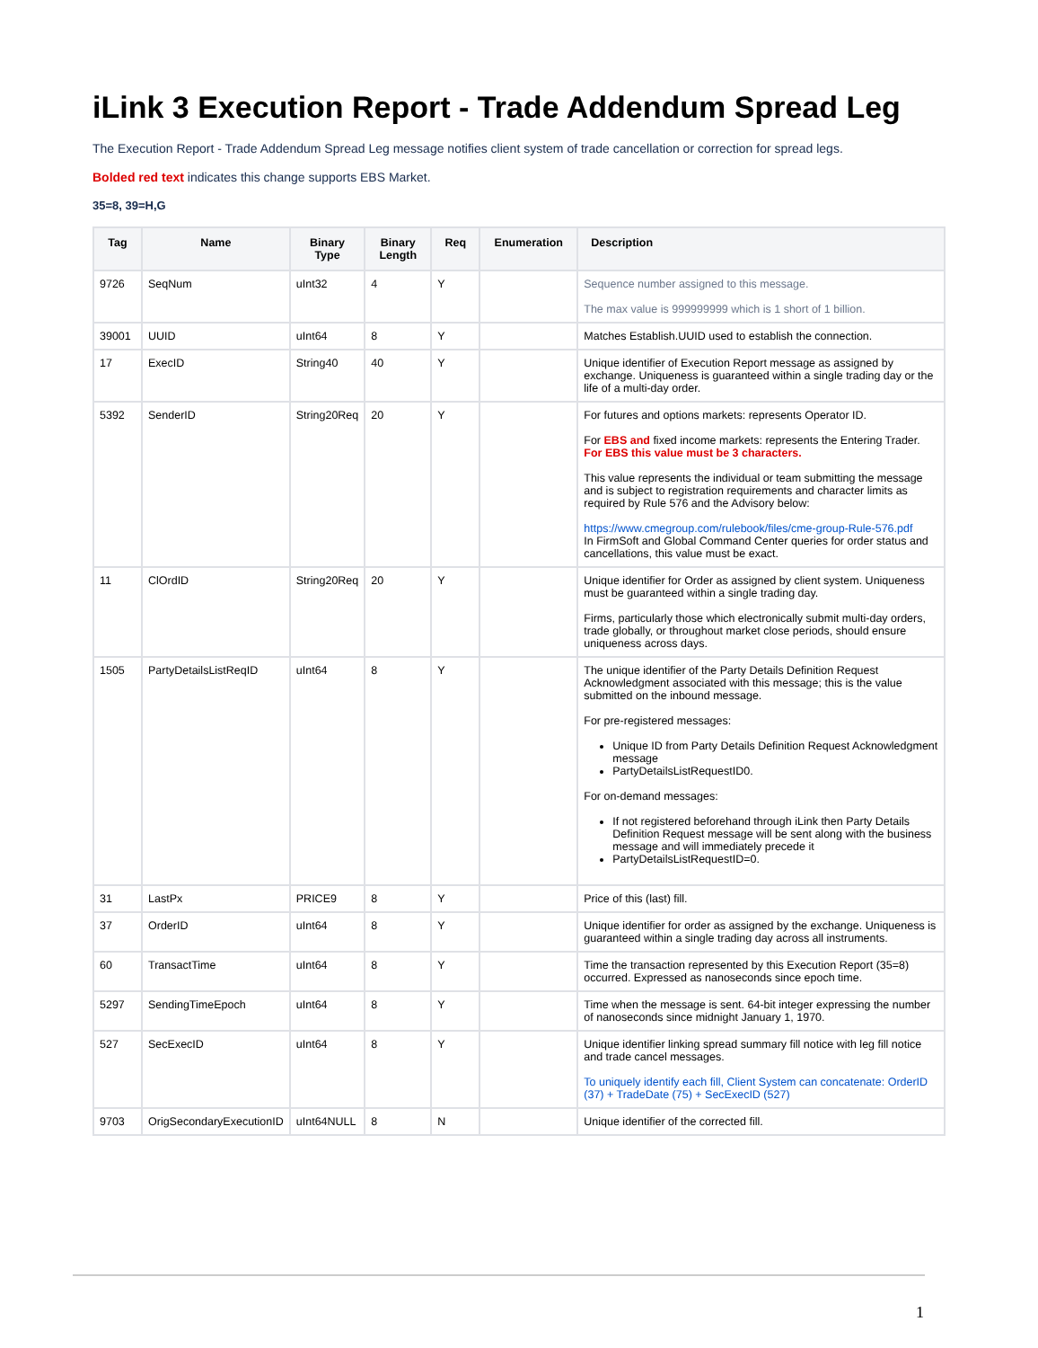iLink 3 Execution Report - Trade Addendum Spread Leg
The Execution Report - Trade Addendum Spread Leg message notifies client system of trade cancellation or correction for spread legs.
Bolded red text indicates this change supports EBS Market.
35=8, 39=H,G
| Tag | Name | Binary Type | Binary Length | Req | Enumeration | Description |
| --- | --- | --- | --- | --- | --- | --- |
| 9726 | SeqNum | uInt32 | 4 | Y | | Sequence number assigned to this message. The max value is 999999999 which is 1 short of 1 billion. |
| 39001 | UUID | uInt64 | 8 | Y | | Matches Establish.UUID used to establish the connection. |
| 17 | ExecID | String40 | 40 | Y | | Unique identifier of Execution Report message as assigned by exchange. Uniqueness is guaranteed within a single trading day or the life of a multi-day order. |
| 5392 | SenderID | String20Req | 20 | Y | | For futures and options markets: represents Operator ID. For EBS and fixed income markets: represents the Entering Trader. For EBS this value must be 3 characters. This value represents the individual or team submitting the message and is subject to registration requirements and character limits as required by Rule 576 and the Advisory below: https://www.cmegroup.com/rulebook/files/cme-group-Rule-576.pdf In FirmSoft and Global Command Center queries for order status and cancellations, this value must be exact. |
| 11 | ClOrdID | String20Req | 20 | Y | | Unique identifier for Order as assigned by client system. Uniqueness must be guaranteed within a single trading day. Firms, particularly those which electronically submit multi-day orders, trade globally, or throughout market close periods, should ensure uniqueness across days. |
| 1505 | PartyDetailsListReqID | uInt64 | 8 | Y | | The unique identifier of the Party Details Definition Request Acknowledgment associated with this message; this is the value submitted on the inbound message. For pre-registered messages: Unique ID from Party Details Definition Request Acknowledgment message PartyDetailsListRequestID0. For on-demand messages: If not registered beforehand through iLink then Party Details Definition Request message will be sent along with the business message and will immediately precede it PartyDetailsListRequestID=0. |
| 31 | LastPx | PRICE9 | 8 | Y | | Price of this (last) fill. |
| 37 | OrderID | uInt64 | 8 | Y | | Unique identifier for order as assigned by the exchange. Uniqueness is guaranteed within a single trading day across all instruments. |
| 60 | TransactTime | uInt64 | 8 | Y | | Time the transaction represented by this Execution Report (35=8) occurred. Expressed as nanoseconds since epoch time. |
| 5297 | SendingTimeEpoch | uInt64 | 8 | Y | | Time when the message is sent. 64-bit integer expressing the number of nanoseconds since midnight January 1, 1970. |
| 527 | SecExecID | uInt64 | 8 | Y | | Unique identifier linking spread summary fill notice with leg fill notice and trade cancel messages. To uniquely identify each fill, Client System can concatenate: OrderID (37) + TradeDate (75) + SecExecID (527) |
| 9703 | OrigSecondaryExecutionID | uInt64NULL | 8 | N | | Unique identifier of the corrected fill. |
1